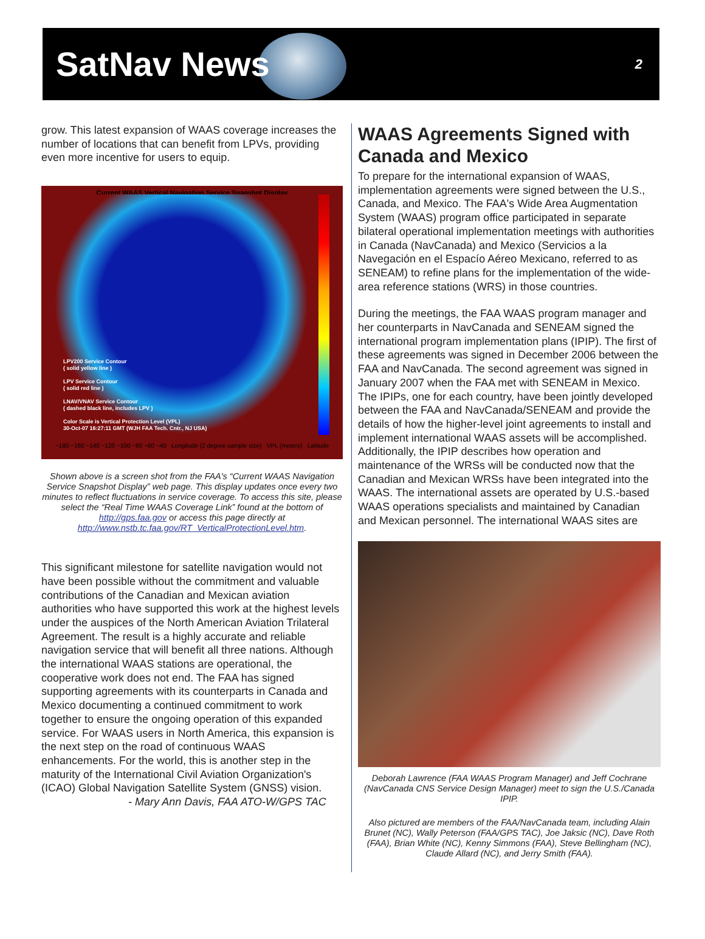SatNav News
2
grow. This latest expansion of WAAS coverage increases the number of locations that can benefit from LPVs, providing even more incentive for users to equip.
Current WAAS Vertical Navigation Service Snapshot Display
LPV200 Service Contour
( solid yellow line )
LPV Service Contour
( solid red line )
LNAV/VNAV Service Contour
( dashed black line, includes LPV )
Color Scale is Vertical Protection Level (VPL)
30-Oct-07 16:27:11 GMT (WJH FAA Tech. Cntr., NJ USA)
−180 −160 −140 −120 −100 −80 −60 −40 Longitude (2 degree sample size) VPL (meters) Latitude
Shown above is a screen shot from the FAA's “Current WAAS Navigation Service Snapshot Display” web page. This display updates once every two minutes to reflect fluctuations in service coverage. To access this site, please select the “Real Time WAAS Coverage Link” found at the bottom of http://gps.faa.gov or access this page directly at http://www.nstb.tc.faa.gov/RT_VerticalProtectionLevel.htm.
This significant milestone for satellite navigation would not have been possible without the commitment and valuable contributions of the Canadian and Mexican aviation authorities who have supported this work at the highest levels under the auspices of the North American Aviation Trilateral Agreement. The result is a highly accurate and reliable navigation service that will benefit all three nations. Although the international WAAS stations are operational, the cooperative work does not end. The FAA has signed supporting agreements with its counterparts in Canada and Mexico documenting a continued commitment to work together to ensure the ongoing operation of this expanded service. For WAAS users in North America, this expansion is the next step on the road of continuous WAAS enhancements. For the world, this is another step in the maturity of the International Civil Aviation Organization's (ICAO) Global Navigation Satellite System (GNSS) vision.
- Mary Ann Davis, FAA ATO-W/GPS TAC
WAAS Agreements Signed with Canada and Mexico
To prepare for the international expansion of WAAS, implementation agreements were signed between the U.S., Canada, and Mexico. The FAA's Wide Area Augmentation System (WAAS) program office participated in separate bilateral operational implementation meetings with authorities in Canada (NavCanada) and Mexico (Servicios a la Navegación en el Espacío Aéreo Mexicano, referred to as SENEAM) to refine plans for the implementation of the wide-area reference stations (WRS) in those countries.
During the meetings, the FAA WAAS program manager and her counterparts in NavCanada and SENEAM signed the international program implementation plans (IPIP). The first of these agreements was signed in December 2006 between the FAA and NavCanada. The second agreement was signed in January 2007 when the FAA met with SENEAM in Mexico. The IPIPs, one for each country, have been jointly developed between the FAA and NavCanada/SENEAM and provide the details of how the higher-level joint agreements to install and implement international WAAS assets will be accomplished. Additionally, the IPIP describes how operation and maintenance of the WRSs will be conducted now that the Canadian and Mexican WRSs have been integrated into the WAAS. The international assets are operated by U.S.-based WAAS operations specialists and maintained by Canadian and Mexican personnel. The international WAAS sites are
Deborah Lawrence (FAA WAAS Program Manager) and Jeff Cochrane (NavCanada CNS Service Design Manager) meet to sign the U.S./Canada IPIP.
Also pictured are members of the FAA/NavCanada team, including Alain Brunet (NC), Wally Peterson (FAA/GPS TAC), Joe Jaksic (NC), Dave Roth (FAA), Brian White (NC), Kenny Simmons (FAA), Steve Bellingham (NC), Claude Allard (NC), and Jerry Smith (FAA).